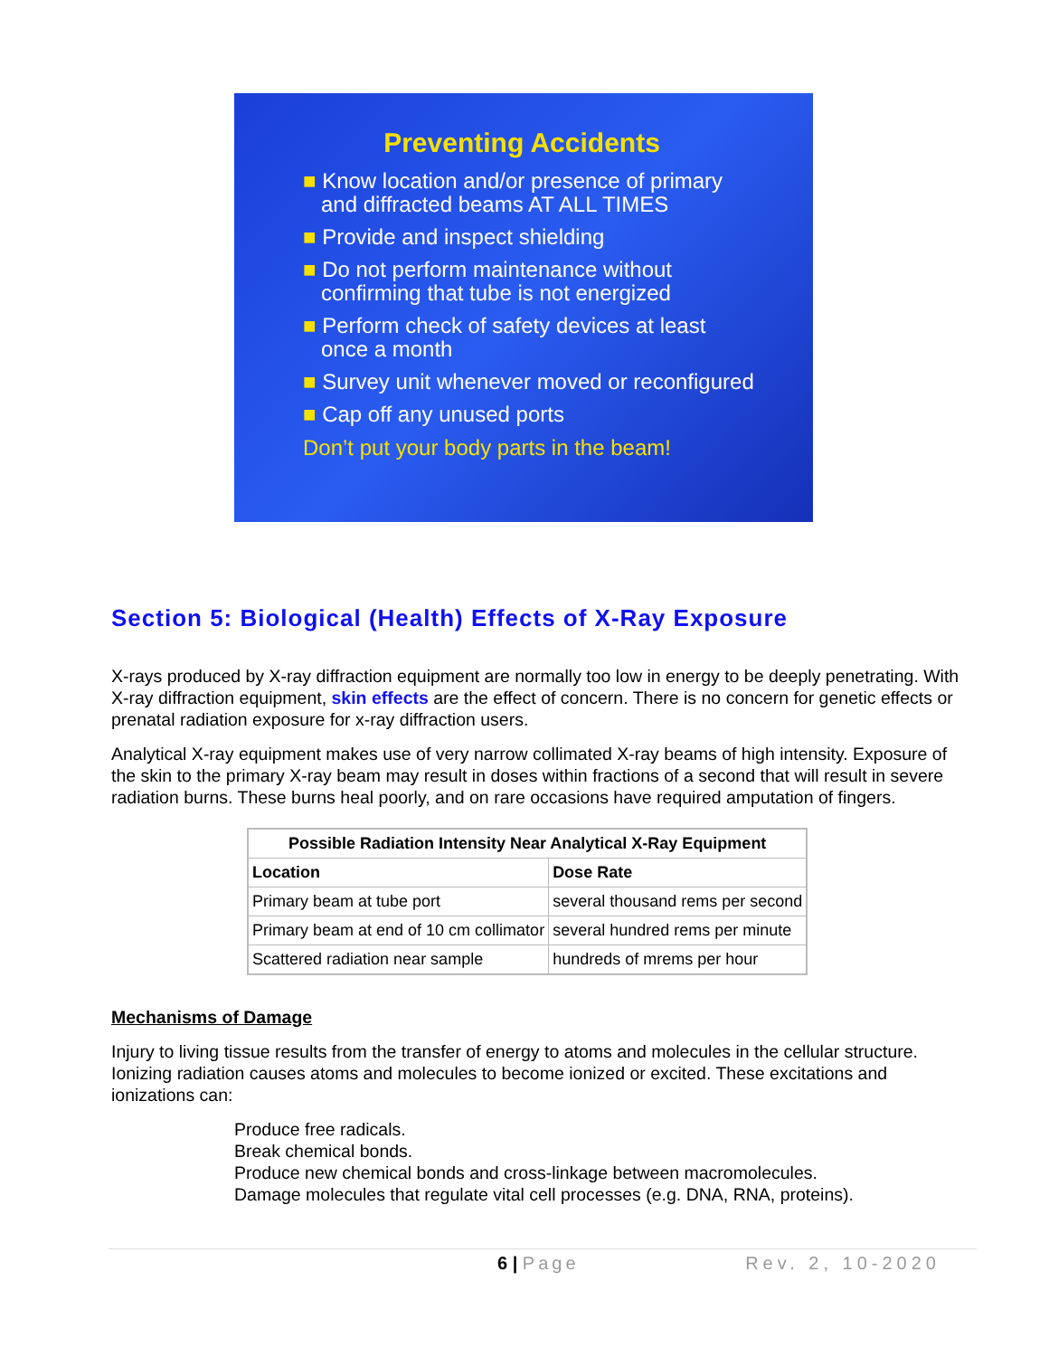Preventing Accidents
■ Know location and/or presence of primary and diffracted beams AT ALL TIMES
■ Provide and inspect shielding
■ Do not perform maintenance without confirming that tube is not energized
■ Perform check of safety devices at least once a month
■ Survey unit whenever moved or reconfigured
■ Cap off any unused ports
Don’t put your body parts in the beam!
Section 5: Biological (Health) Effects of X-Ray Exposure
X-rays produced by X-ray diffraction equipment are normally too low in energy to be deeply penetrating. With X-ray diffraction equipment, skin effects are the effect of concern. There is no concern for genetic effects or prenatal radiation exposure for x-ray diffraction users.
Analytical X-ray equipment makes use of very narrow collimated X-ray beams of high intensity. Exposure of the skin to the primary X-ray beam may result in doses within fractions of a second that will result in severe radiation burns. These burns heal poorly, and on rare occasions have required amputation of fingers.
| Possible Radiation Intensity Near Analytical X-Ray Equipment | |
| --- | --- |
| Location | Dose Rate |
| Primary beam at tube port | several thousand rems per second |
| Primary beam at end of 10 cm collimator | several hundred rems per minute |
| Scattered radiation near sample | hundreds of mrems per hour |
Mechanisms of Damage
Injury to living tissue results from the transfer of energy to atoms and molecules in the cellular structure. Ionizing radiation causes atoms and molecules to become ionized or excited. These excitations and ionizations can:
Produce free radicals.
Break chemical bonds.
Produce new chemical bonds and cross-linkage between macromolecules.
Damage molecules that regulate vital cell processes (e.g. DNA, RNA, proteins).
6 | Page Rev. 2, 10-2020